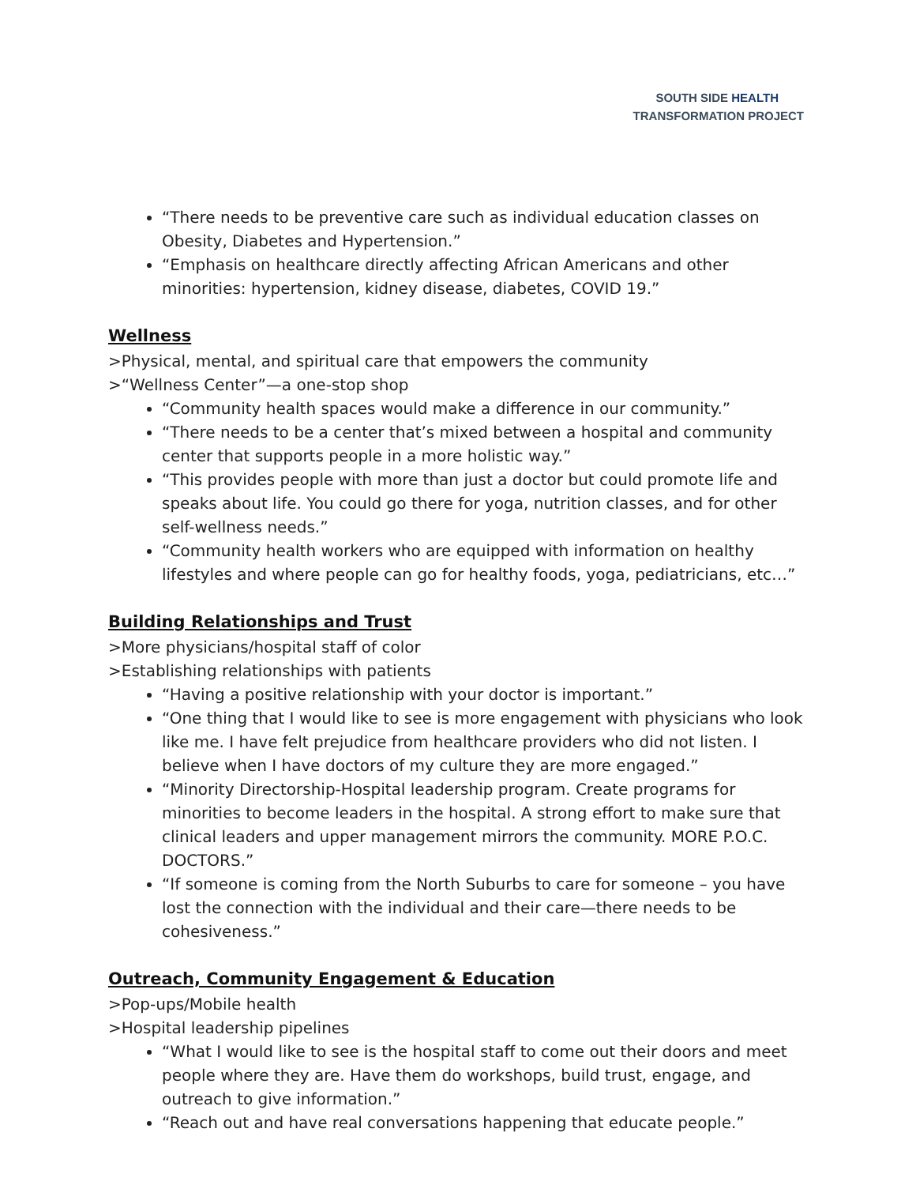SOUTH SIDE HEALTH
TRANSFORMATION PROJECT
“There needs to be preventive care such as individual education classes on Obesity, Diabetes and Hypertension.”
“Emphasis on healthcare directly affecting African Americans and other minorities: hypertension, kidney disease, diabetes, COVID 19.”
Wellness
>Physical, mental, and spiritual care that empowers the community
>“Wellness Center”—a one-stop shop
“Community health spaces would make a difference in our community.”
“There needs to be a center that’s mixed between a hospital and community center that supports people in a more holistic way.”
“This provides people with more than just a doctor but could promote life and speaks about life. You could go there for yoga, nutrition classes, and for other self-wellness needs.”
“Community health workers who are equipped with information on healthy lifestyles and where people can go for healthy foods, yoga, pediatricians, etc…”
Building Relationships and Trust
>More physicians/hospital staff of color
>Establishing relationships with patients
“Having a positive relationship with your doctor is important.”
“One thing that I would like to see is more engagement with physicians who look like me. I have felt prejudice from healthcare providers who did not listen. I believe when I have doctors of my culture they are more engaged.”
“Minority Directorship-Hospital leadership program. Create programs for minorities to become leaders in the hospital. A strong effort to make sure that clinical leaders and upper management mirrors the community. MORE P.O.C. DOCTORS.”
“If someone is coming from the North Suburbs to care for someone – you have lost the connection with the individual and their care—there needs to be cohesiveness.”
Outreach, Community Engagement & Education
>Pop-ups/Mobile health
>Hospital leadership pipelines
“What I would like to see is the hospital staff to come out their doors and meet people where they are. Have them do workshops, build trust, engage, and outreach to give information.”
“Reach out and have real conversations happening that educate people.”